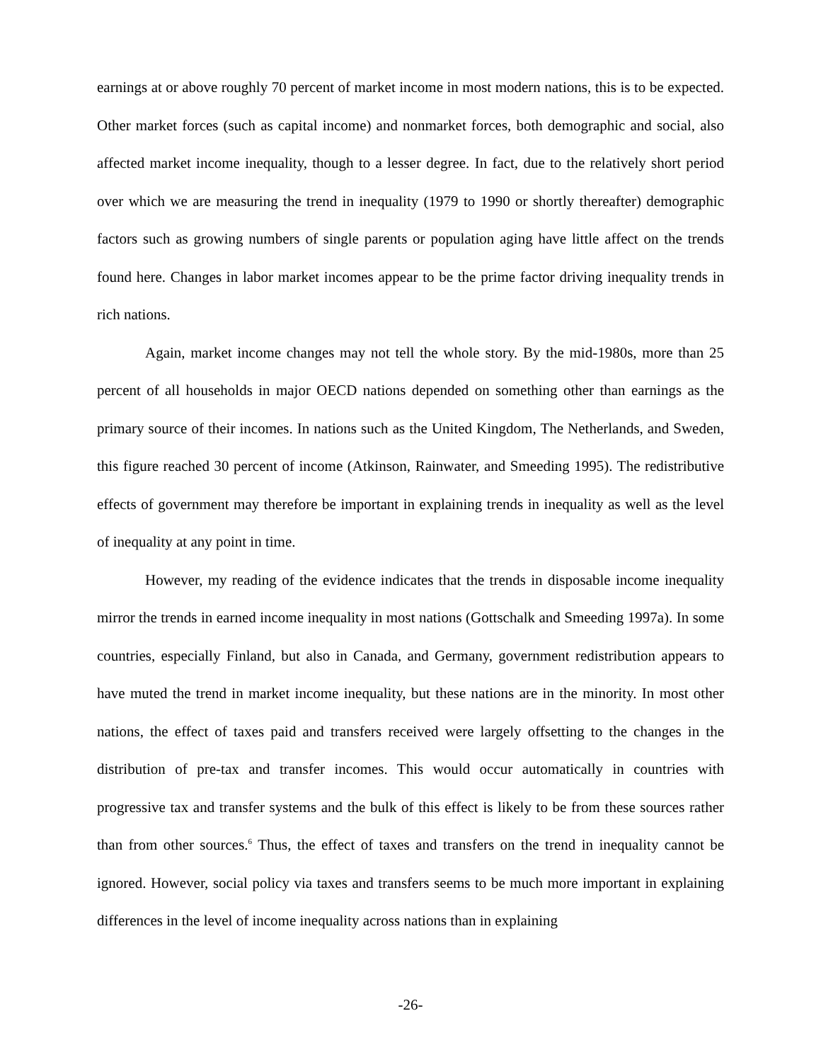earnings at or above roughly 70 percent of market income in most modern nations, this is to be expected. Other market forces (such as capital income) and nonmarket forces, both demographic and social, also affected market income inequality, though to a lesser degree. In fact, due to the relatively short period over which we are measuring the trend in inequality (1979 to 1990 or shortly thereafter) demographic factors such as growing numbers of single parents or population aging have little affect on the trends found here. Changes in labor market incomes appear to be the prime factor driving inequality trends in rich nations.
Again, market income changes may not tell the whole story. By the mid-1980s, more than 25 percent of all households in major OECD nations depended on something other than earnings as the primary source of their incomes. In nations such as the United Kingdom, The Netherlands, and Sweden, this figure reached 30 percent of income (Atkinson, Rainwater, and Smeeding 1995). The redistributive effects of government may therefore be important in explaining trends in inequality as well as the level of inequality at any point in time.
However, my reading of the evidence indicates that the trends in disposable income inequality mirror the trends in earned income inequality in most nations (Gottschalk and Smeeding 1997a). In some countries, especially Finland, but also in Canada, and Germany, government redistribution appears to have muted the trend in market income inequality, but these nations are in the minority. In most other nations, the effect of taxes paid and transfers received were largely offsetting to the changes in the distribution of pre-tax and transfer incomes. This would occur automatically in countries with progressive tax and transfer systems and the bulk of this effect is likely to be from these sources rather than from other sources.<sup>6</sup> Thus, the effect of taxes and transfers on the trend in inequality cannot be ignored. However, social policy via taxes and transfers seems to be much more important in explaining differences in the level of income inequality across nations than in explaining
-26-